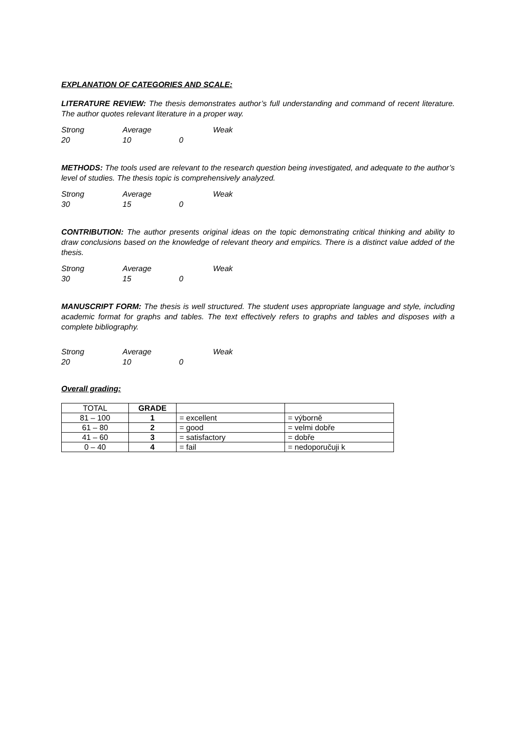EXPLANATION OF CATEGORIES AND SCALE:
LITERATURE REVIEW: The thesis demonstrates author’s full understanding and command of recent literature. The author quotes relevant literature in a proper way.
Strong Average Weak 20 10 0
METHODS: The tools used are relevant to the research question being investigated, and adequate to the author’s level of studies. The thesis topic is comprehensively analyzed.
Strong Average Weak 30 15 0
CONTRIBUTION: The author presents original ideas on the topic demonstrating critical thinking and ability to draw conclusions based on the knowledge of relevant theory and empirics. There is a distinct value added of the thesis.
Strong Average Weak 30 15 0
MANUSCRIPT FORM: The thesis is well structured. The student uses appropriate language and style, including academic format for graphs and tables. The text effectively refers to graphs and tables and disposes with a complete bibliography.
Strong Average Weak 20 10 0
Overall grading:
| TOTAL | GRADE | | |
| 81 – 100 | 1 | = excellent | = výborně |
| 61 – 80 | 2 | = good | = velmi dobře |
| 41 – 60 | 3 | = satisfactory | = dobře |
| 0 – 40 | 4 | = fail | = nedoporučuji k |